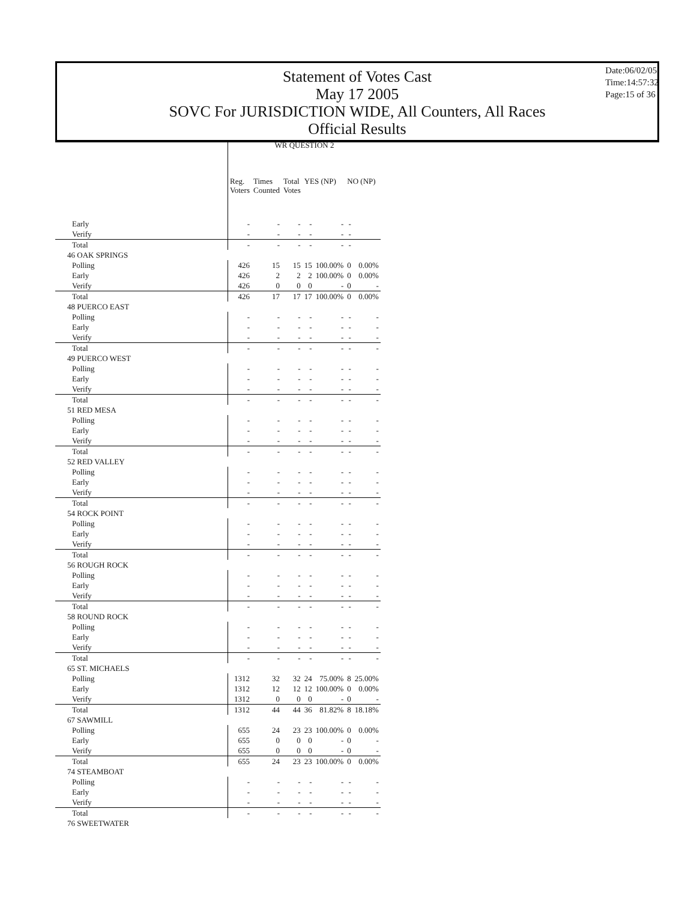Statement of Votes Cast
May 17 2005
SOVC For JURISDICTION WIDE, All Counters, All Races
Official Results
Date:06/02/05
Time:14:57:32
Page:15 of 36
| | WR QUESTION 2 | | | | | | |
| --- | --- | --- | --- | --- | --- | --- | --- |
| | Reg. Voters | Times Counted | Total Votes | YES (NP) | | NO (NP) | |
| Early | - | - | - | - | - | - | |
| Verify | - | - | - | - | - | - | |
| Total | - | - | - | - | - | - | |
| 46 OAK SPRINGS | | | | | | | |
| Polling | 426 | 15 | 15 | 15 | 100.00% | 0 | 0.00% |
| Early | 426 | 2 | 2 | 2 | 100.00% | 0 | 0.00% |
| Verify | 426 | 0 | 0 | 0 | - | 0 | - |
| Total | 426 | 17 | 17 | 17 | 100.00% | 0 | 0.00% |
| 48 PUERCO EAST | | | | | | | |
| Polling | - | - | - | - | - | - | - |
| Early | - | - | - | - | - | - | - |
| Verify | - | - | - | - | - | - | - |
| Total | - | - | - | - | - | - | - |
| 49 PUERCO WEST | | | | | | | |
| Polling | - | - | - | - | - | - | - |
| Early | - | - | - | - | - | - | - |
| Verify | - | - | - | - | - | - | - |
| Total | - | - | - | - | - | - | - |
| 51 RED MESA | | | | | | | |
| Polling | - | - | - | - | - | - | - |
| Early | - | - | - | - | - | - | - |
| Verify | - | - | - | - | - | - | - |
| Total | - | - | - | - | - | - | - |
| 52 RED VALLEY | | | | | | | |
| Polling | - | - | - | - | - | - | - |
| Early | - | - | - | - | - | - | - |
| Verify | - | - | - | - | - | - | - |
| Total | - | - | - | - | - | - | - |
| 54 ROCK POINT | | | | | | | |
| Polling | - | - | - | - | - | - | - |
| Early | - | - | - | - | - | - | - |
| Verify | - | - | - | - | - | - | - |
| Total | - | - | - | - | - | - | - |
| 56 ROUGH ROCK | | | | | | | |
| Polling | - | - | - | - | - | - | - |
| Early | - | - | - | - | - | - | - |
| Verify | - | - | - | - | - | - | - |
| Total | - | - | - | - | - | - | - |
| 58 ROUND ROCK | | | | | | | |
| Polling | - | - | - | - | - | - | - |
| Early | - | - | - | - | - | - | - |
| Verify | - | - | - | - | - | - | - |
| Total | - | - | - | - | - | - | - |
| 65 ST. MICHAELS | | | | | | | |
| Polling | 1312 | 32 | 32 | 24 | 75.00% | 8 | 25.00% |
| Early | 1312 | 12 | 12 | 12 | 100.00% | 0 | 0.00% |
| Verify | 1312 | 0 | 0 | 0 | - | 0 | - |
| Total | 1312 | 44 | 44 | 36 | 81.82% | 8 | 18.18% |
| 67 SAWMILL | | | | | | | |
| Polling | 655 | 24 | 23 | 23 | 100.00% | 0 | 0.00% |
| Early | 655 | 0 | 0 | 0 | - | 0 | - |
| Verify | 655 | 0 | 0 | 0 | - | 0 | - |
| Total | 655 | 24 | 23 | 23 | 100.00% | 0 | 0.00% |
| 74 STEAMBOAT | | | | | | | |
| Polling | - | - | - | - | - | - | - |
| Early | - | - | - | - | - | - | - |
| Verify | - | - | - | - | - | - | - |
| Total | - | - | - | - | - | - | - |
| 76 SWEETWATER | | | | | | | |